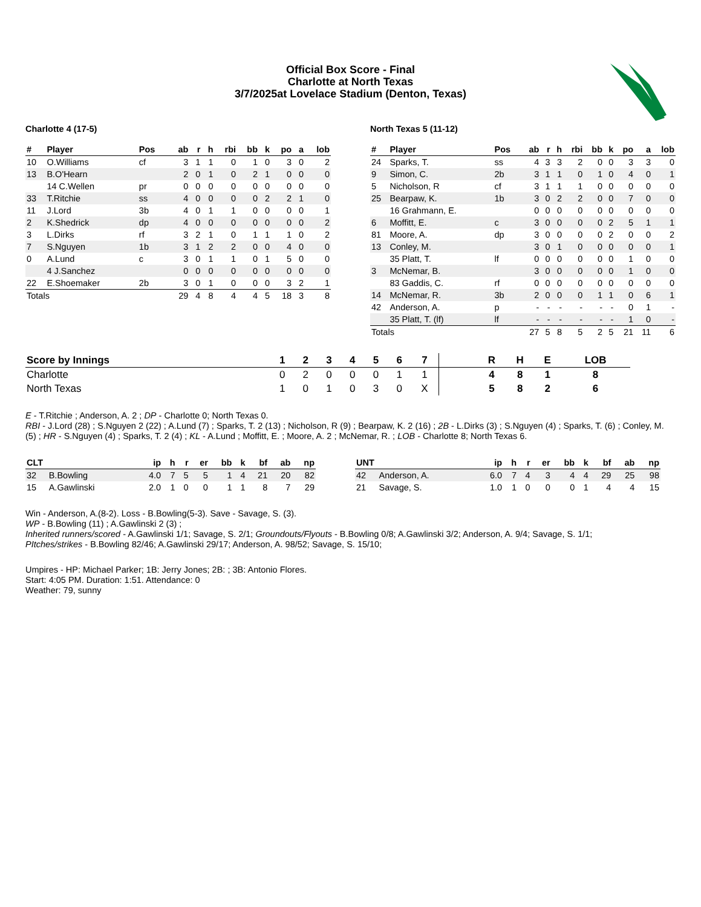Official Box Score - Final
Charlotte at North Texas
3/7/2025at Lovelace Stadium (Denton, Texas)
Charlotte 4 (17-5)
| # | Player | Pos | ab | r | h | rbi | bb | k | po | a | lob |
| --- | --- | --- | --- | --- | --- | --- | --- | --- | --- | --- | --- |
| 10 | O.Williams | cf | 3 | 1 | 1 | 0 | 1 | 0 | 3 | 0 | 2 |
| 13 | B.O'Hearn | | 2 | 0 | 1 | 0 | 2 | 1 | 0 | 0 | 0 |
| | 14 C.Wellen | pr | 0 | 0 | 0 | 0 | 0 | 0 | 0 | 0 | 0 |
| 33 | T.Ritchie | ss | 4 | 0 | 0 | 0 | 0 | 2 | 2 | 1 | 0 |
| 11 | J.Lord | 3b | 4 | 0 | 1 | 1 | 0 | 0 | 0 | 0 | 1 |
| 2 | K.Shedrick | dp | 4 | 0 | 0 | 0 | 0 | 0 | 0 | 0 | 2 |
| 3 | L.Dirks | rf | 3 | 2 | 1 | 0 | 1 | 1 | 1 | 0 | 2 |
| 7 | S.Nguyen | 1b | 3 | 1 | 2 | 2 | 0 | 0 | 4 | 0 | 0 |
| 0 | A.Lund | c | 3 | 0 | 1 | 1 | 0 | 1 | 5 | 0 | 0 |
| | 4 J.Sanchez | | 0 | 0 | 0 | 0 | 0 | 0 | 0 | 0 | 0 |
| 22 | E.Shoemaker | 2b | 3 | 0 | 1 | 0 | 0 | 0 | 3 | 2 | 1 |
| Totals | | | 29 | 4 | 8 | 4 | 4 | 5 | 18 | 3 | 8 |
North Texas 5 (11-12)
| # | Player | Pos | ab | r | h | rbi | bb | k | po | a | lob |
| --- | --- | --- | --- | --- | --- | --- | --- | --- | --- | --- | --- |
| 24 | Sparks, T. | ss | 4 | 3 | 3 | 2 | 0 | 0 | 3 | 3 | 0 |
| 9 | Simon, C. | 2b | 3 | 1 | 1 | 0 | 1 | 0 | 4 | 0 | 1 |
| 5 | Nicholson, R | cf | 3 | 1 | 1 | 1 | 0 | 0 | 0 | 0 | 0 |
| 25 | Bearpaw, K. | 1b | 3 | 0 | 2 | 2 | 0 | 0 | 7 | 0 | 0 |
| | 16 Grahmann, E. | | 0 | 0 | 0 | 0 | 0 | 0 | 0 | 0 | 0 |
| 6 | Moffitt, E. | c | 3 | 0 | 0 | 0 | 0 | 2 | 5 | 1 | 1 |
| 81 | Moore, A. | dp | 3 | 0 | 0 | 0 | 0 | 2 | 0 | 0 | 2 |
| 13 | Conley, M. | | 3 | 0 | 1 | 0 | 0 | 0 | 0 | 0 | 1 |
| | 35 Platt, T. | lf | 0 | 0 | 0 | 0 | 0 | 0 | 1 | 0 | 0 |
| 3 | McNemar, B. | | 3 | 0 | 0 | 0 | 0 | 0 | 1 | 0 | 0 |
| | 83 Gaddis, C. | rf | 0 | 0 | 0 | 0 | 0 | 0 | 0 | 0 | 0 |
| 14 | McNemar, R. | 3b | 2 | 0 | 0 | 0 | 1 | 1 | 0 | 6 | 1 |
| 42 | Anderson, A. | p | - | - | - | - | - | - | 0 | 1 | - |
| | 35 Platt, T. (lf) | lf | - | - | - | - | - | - | 1 | 0 | - |
| Totals | | | 27 | 5 | 8 | 5 | 2 | 5 | 21 | 11 | 6 |
| Score by Innings | 1 | 2 | 3 | 4 | 5 | 6 | 7 | | R | H | E | LOB |
| --- | --- | --- | --- | --- | --- | --- | --- | --- | --- | --- | --- | --- |
| Charlotte | 0 | 2 | 0 | 0 | 0 | 1 | 1 | | 4 | 8 | 1 | 8 |
| North Texas | 1 | 0 | 1 | 0 | 3 | 0 | X | | 5 | 8 | 2 | 6 |
E - T.Ritchie ; Anderson, A. 2 ; DP - Charlotte 0; North Texas 0.
RBI - J.Lord (28) ; S.Nguyen 2 (22) ; A.Lund (7) ; Sparks, T. 2 (13) ; Nicholson, R (9) ; Bearpaw, K. 2 (16) ; 2B - L.Dirks (3) ; S.Nguyen (4) ; Sparks, T. (6) ; Conley, M. (5) ; HR - S.Nguyen (4) ; Sparks, T. 2 (4) ; KL - A.Lund ; Moffitt, E. ; Moore, A. 2 ; McNemar, R. ; LOB - Charlotte 8; North Texas 6.
| CLT | | ip | h | r | er | bb | k | bf | ab | np |
| --- | --- | --- | --- | --- | --- | --- | --- | --- | --- | --- |
| 32 | B.Bowling | 4.0 | 7 | 5 | 5 | 1 | 4 | 21 | 20 | 82 |
| 15 | A.Gawlinski | 2.0 | 1 | 0 | 0 | 1 | 1 | 8 | 7 | 29 |
| UNT | | ip | h | r | er | bb | k | bf | ab | np |
| --- | --- | --- | --- | --- | --- | --- | --- | --- | --- | --- |
| 42 | Anderson, A. | 6.0 | 7 | 4 | 3 | 4 | 4 | 29 | 25 | 98 |
| 21 | Savage, S. | 1.0 | 1 | 0 | 0 | 0 | 1 | 4 | 4 | 15 |
Win - Anderson, A.(8-2). Loss - B.Bowling(5-3). Save - Savage, S. (3).
WP - B.Bowling (11) ; A.Gawlinski 2 (3) ;
Inherited runners/scored - A.Gawlinski 1/1; Savage, S. 2/1; Groundouts/Flyouts - B.Bowling 0/8; A.Gawlinski 3/2; Anderson, A. 9/4; Savage, S. 1/1;
PItches/strikes - B.Bowling 82/46; A.Gawlinski 29/17; Anderson, A. 98/52; Savage, S. 15/10;
Umpires - HP: Michael Parker; 1B: Jerry Jones; 2B: ; 3B: Antonio Flores.
Start: 4:05 PM. Duration: 1:51. Attendance: 0
Weather: 79, sunny